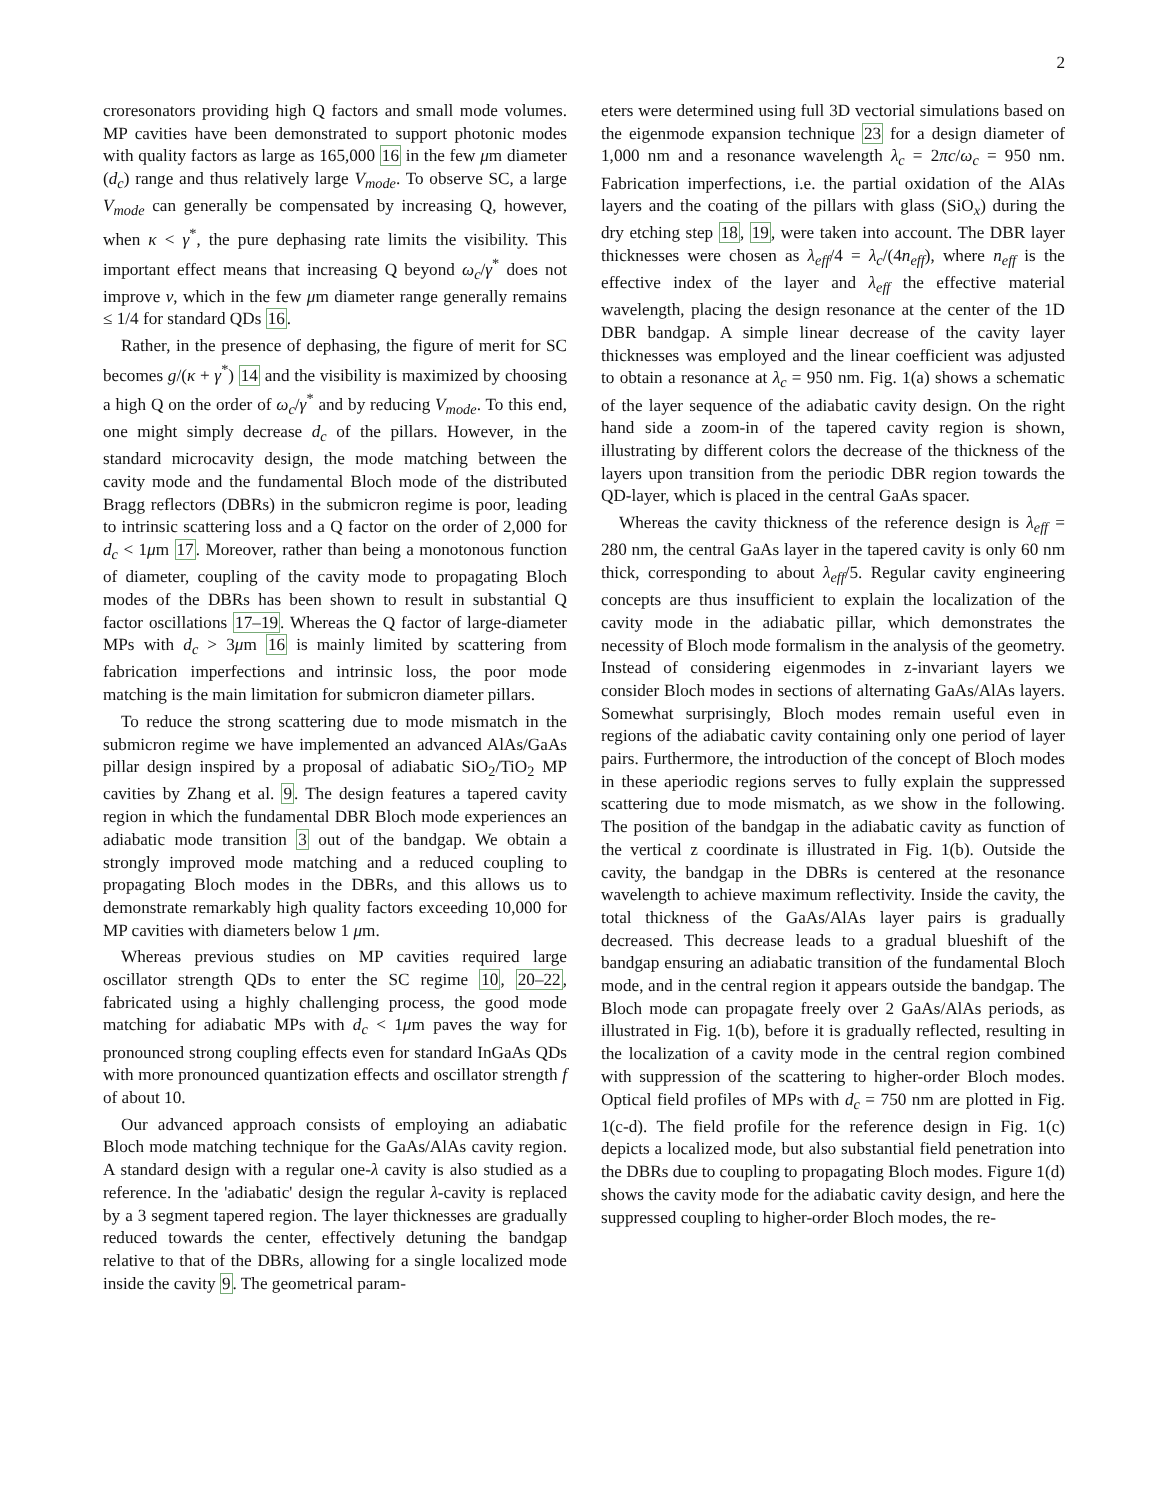2
croresonators providing high Q factors and small mode volumes. MP cavities have been demonstrated to support photonic modes with quality factors as large as 165,000 16 in the few μm diameter (d<sub>c</sub>) range and thus relatively large V<sub>mode</sub>. To observe SC, a large V<sub>mode</sub> can generally be compensated by increasing Q, however, when κ < γ<sup>*</sup>, the pure dephasing rate limits the visibility. This important effect means that increasing Q beyond ω<sub>c</sub>/γ<sup>*</sup> does not improve v, which in the few μm diameter range generally remains ≤ 1/4 for standard QDs 16.
Rather, in the presence of dephasing, the figure of merit for SC becomes g/(κ + γ<sup>*</sup>) 14 and the visibility is maximized by choosing a high Q on the order of ω<sub>c</sub>/γ<sup>*</sup> and by reducing V<sub>mode</sub>. To this end, one might simply decrease d<sub>c</sub> of the pillars. However, in the standard microcavity design, the mode matching between the cavity mode and the fundamental Bloch mode of the distributed Bragg reflectors (DBRs) in the submicron regime is poor, leading to intrinsic scattering loss and a Q factor on the order of 2,000 for d<sub>c</sub> < 1μm 17. Moreover, rather than being a monotonous function of diameter, coupling of the cavity mode to propagating Bloch modes of the DBRs has been shown to result in substantial Q factor oscillations 17–19. Whereas the Q factor of large-diameter MPs with d<sub>c</sub> > 3μm 16 is mainly limited by scattering from fabrication imperfections and intrinsic loss, the poor mode matching is the main limitation for submicron diameter pillars.
To reduce the strong scattering due to mode mismatch in the submicron regime we have implemented an advanced AlAs/GaAs pillar design inspired by a proposal of adiabatic SiO<sub>2</sub>/TiO<sub>2</sub> MP cavities by Zhang et al. 9. The design features a tapered cavity region in which the fundamental DBR Bloch mode experiences an adiabatic mode transition 3 out of the bandgap. We obtain a strongly improved mode matching and a reduced coupling to propagating Bloch modes in the DBRs, and this allows us to demonstrate remarkably high quality factors exceeding 10,000 for MP cavities with diameters below 1 μm.
Whereas previous studies on MP cavities required large oscillator strength QDs to enter the SC regime 10, 20–22, fabricated using a highly challenging process, the good mode matching for adiabatic MPs with d<sub>c</sub> < 1μm paves the way for pronounced strong coupling effects even for standard InGaAs QDs with more pronounced quantization effects and oscillator strength f of about 10.
Our advanced approach consists of employing an adiabatic Bloch mode matching technique for the GaAs/AlAs cavity region. A standard design with a regular one-λ cavity is also studied as a reference. In the 'adiabatic' design the regular λ-cavity is replaced by a 3 segment tapered region. The layer thicknesses are gradually reduced towards the center, effectively detuning the bandgap relative to that of the DBRs, allowing for a single localized mode inside the cavity 9. The geometrical param-
eters were determined using full 3D vectorial simulations based on the eigenmode expansion technique 23 for a design diameter of 1,000 nm and a resonance wavelength λ<sub>c</sub> = 2πc/ω<sub>c</sub> = 950 nm. Fabrication imperfections, i.e. the partial oxidation of the AlAs layers and the coating of the pillars with glass (SiO<sub>x</sub>) during the dry etching step 18, 19, were taken into account. The DBR layer thicknesses were chosen as λ<sub>eff</sub>/4 = λ<sub>c</sub>/(4n<sub>eff</sub>), where n<sub>eff</sub> is the effective index of the layer and λ<sub>eff</sub> the effective material wavelength, placing the design resonance at the center of the 1D DBR bandgap. A simple linear decrease of the cavity layer thicknesses was employed and the linear coefficient was adjusted to obtain a resonance at λ<sub>c</sub> = 950 nm. Fig. 1(a) shows a schematic of the layer sequence of the adiabatic cavity design. On the right hand side a zoom-in of the tapered cavity region is shown, illustrating by different colors the decrease of the thickness of the layers upon transition from the periodic DBR region towards the QD-layer, which is placed in the central GaAs spacer.
Whereas the cavity thickness of the reference design is λ<sub>eff</sub> = 280 nm, the central GaAs layer in the tapered cavity is only 60 nm thick, corresponding to about λ<sub>eff</sub>/5. Regular cavity engineering concepts are thus insufficient to explain the localization of the cavity mode in the adiabatic pillar, which demonstrates the necessity of Bloch mode formalism in the analysis of the geometry. Instead of considering eigenmodes in z-invariant layers we consider Bloch modes in sections of alternating GaAs/AlAs layers. Somewhat surprisingly, Bloch modes remain useful even in regions of the adiabatic cavity containing only one period of layer pairs. Furthermore, the introduction of the concept of Bloch modes in these aperiodic regions serves to fully explain the suppressed scattering due to mode mismatch, as we show in the following. The position of the bandgap in the adiabatic cavity as function of the vertical z coordinate is illustrated in Fig. 1(b). Outside the cavity, the bandgap in the DBRs is centered at the resonance wavelength to achieve maximum reflectivity. Inside the cavity, the total thickness of the GaAs/AlAs layer pairs is gradually decreased. This decrease leads to a gradual blueshift of the bandgap ensuring an adiabatic transition of the fundamental Bloch mode, and in the central region it appears outside the bandgap. The Bloch mode can propagate freely over 2 GaAs/AlAs periods, as illustrated in Fig. 1(b), before it is gradually reflected, resulting in the localization of a cavity mode in the central region combined with suppression of the scattering to higher-order Bloch modes. Optical field profiles of MPs with d<sub>c</sub> = 750 nm are plotted in Fig. 1(c-d). The field profile for the reference design in Fig. 1(c) depicts a localized mode, but also substantial field penetration into the DBRs due to coupling to propagating Bloch modes. Figure 1(d) shows the cavity mode for the adiabatic cavity design, and here the suppressed coupling to higher-order Bloch modes, the re-